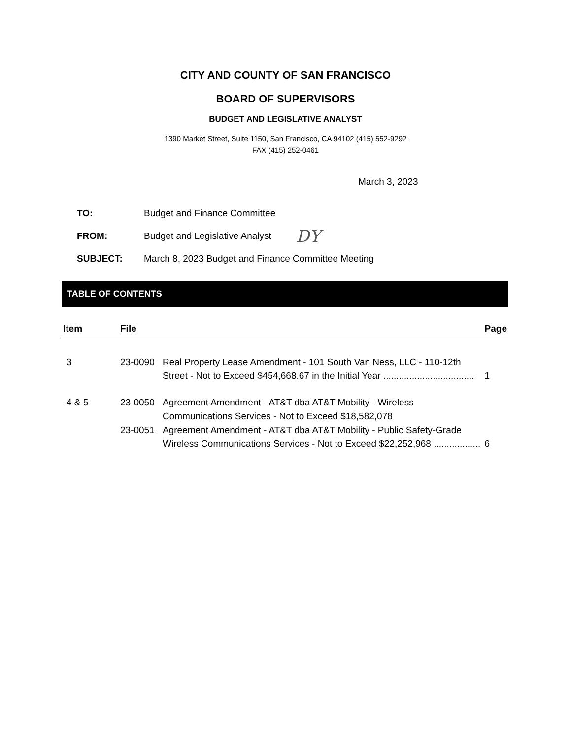CITY AND COUNTY OF SAN FRANCISCO
BOARD OF SUPERVISORS
BUDGET AND LEGISLATIVE ANALYST
1390 Market Street, Suite 1150, San Francisco, CA 94102 (415) 552-9292
FAX (415) 252-0461
March 3, 2023
TO: Budget and Finance Committee
FROM: Budget and Legislative Analyst DY
SUBJECT: March 8, 2023 Budget and Finance Committee Meeting
TABLE OF CONTENTS
| Item | File | | Page |
| --- | --- | --- | --- |
| 3 | 23-0090 | Real Property Lease Amendment - 101 South Van Ness, LLC - 110-12th Street - Not to Exceed $454,668.67 in the Initial Year ................................... | 1 |
| 4 & 5 | 23-0050 | Agreement Amendment - AT&T dba AT&T Mobility - Wireless Communications Services - Not to Exceed $18,582,078 | |
| | 23-0051 | Agreement Amendment - AT&T dba AT&T Mobility - Public Safety-Grade Wireless Communications Services - Not to Exceed $22,252,968 .................. | 6 |